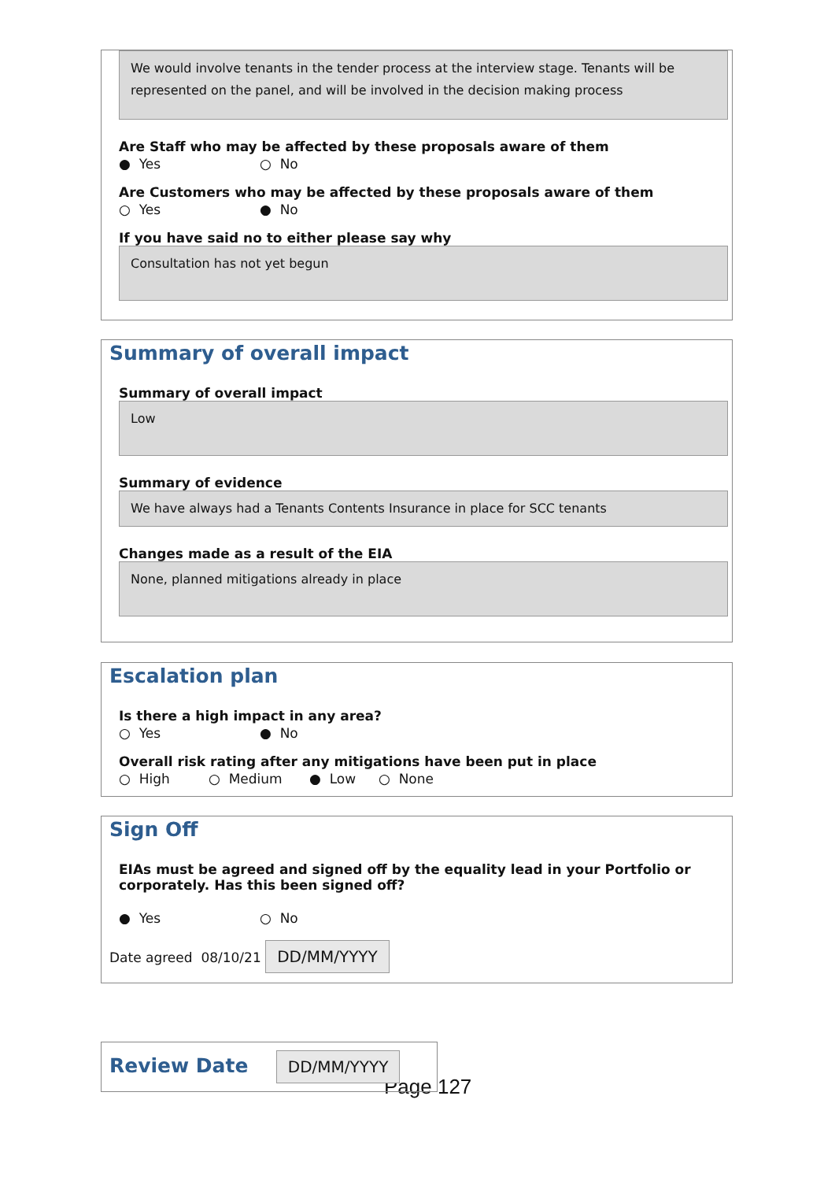We would involve tenants in the tender process at the interview stage. Tenants will be represented on the panel, and will be involved in the decision making process
Are Staff who may be affected by these proposals aware of them
● Yes ○ No
Are Customers who may be affected by these proposals aware of them
○ Yes ● No
If you have said no to either please say why
Consultation has not yet begun
Summary of overall impact
Summary of overall impact
Low
Summary of evidence
We have always had a Tenants Contents Insurance in place for SCC tenants
Changes made as a result of the EIA
None, planned mitigations already in place
Escalation plan
Is there a high impact in any area?
○ Yes ● No
Overall risk rating after any mitigations have been put in place
○ High ○ Medium ● Low ○ None
Sign Off
EIAs must be agreed and signed off by the equality lead in your Portfolio or corporately. Has this been signed off?
● Yes ○ No
Date agreed 08/10/21 DD/MM/YYYY
Review Date
DD/MM/YYYY
Page 127